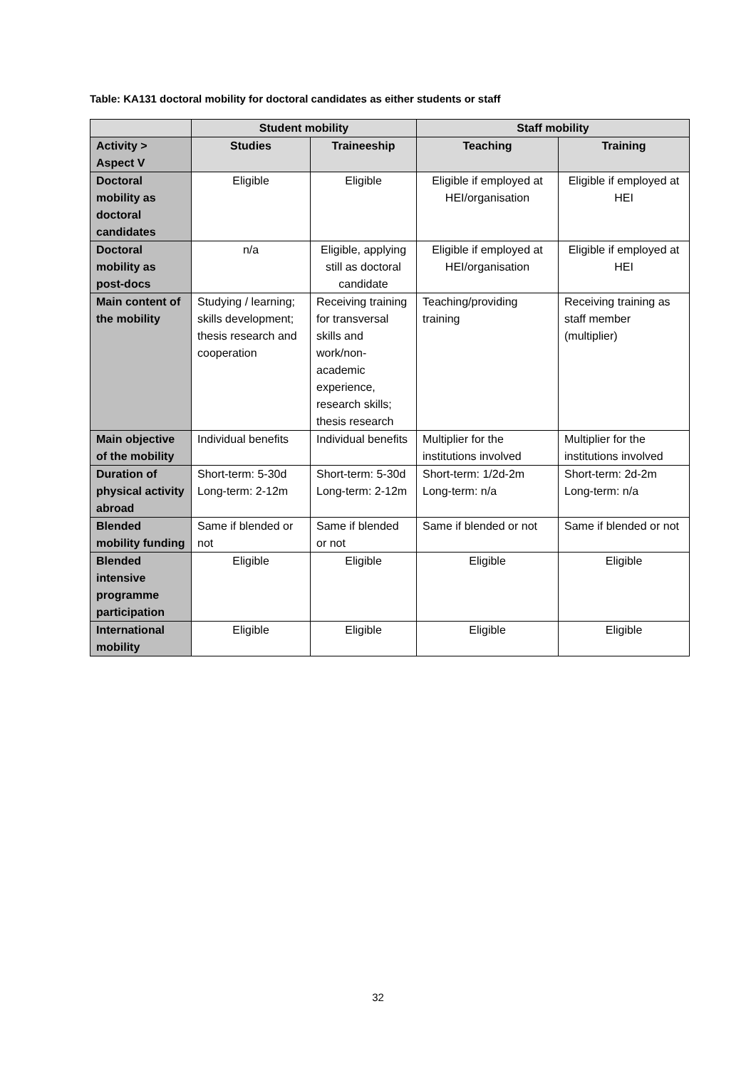Table: KA131 doctoral mobility for doctoral candidates as either students or staff
| | Student mobility | | Staff mobility | |
| --- | --- | --- | --- | --- |
| Activity > Aspect V | Studies | Traineeship | Teaching | Training |
| Doctoral mobility as doctoral candidates | Eligible | Eligible | Eligible if employed at HEI/organisation | Eligible if employed at HEI |
| Doctoral mobility as post-docs | n/a | Eligible, applying still as doctoral candidate | Eligible if employed at HEI/organisation | Eligible if employed at HEI |
| Main content of the mobility | Studying / learning; skills development; thesis research and cooperation | Receiving training for transversal skills and work/non-academic experience, research skills; thesis research | Teaching/providing training | Receiving training as staff member (multiplier) |
| Main objective of the mobility | Individual benefits | Individual benefits | Multiplier for the institutions involved | Multiplier for the institutions involved |
| Duration of physical activity abroad | Short-term: 5-30d Long-term: 2-12m | Short-term: 5-30d Long-term: 2-12m | Short-term: 1/2d-2m Long-term: n/a | Short-term: 2d-2m Long-term: n/a |
| Blended mobility funding | Same if blended or not | Same if blended or not | Same if blended or not | Same if blended or not |
| Blended intensive programme participation | Eligible | Eligible | Eligible | Eligible |
| International mobility | Eligible | Eligible | Eligible | Eligible |
32